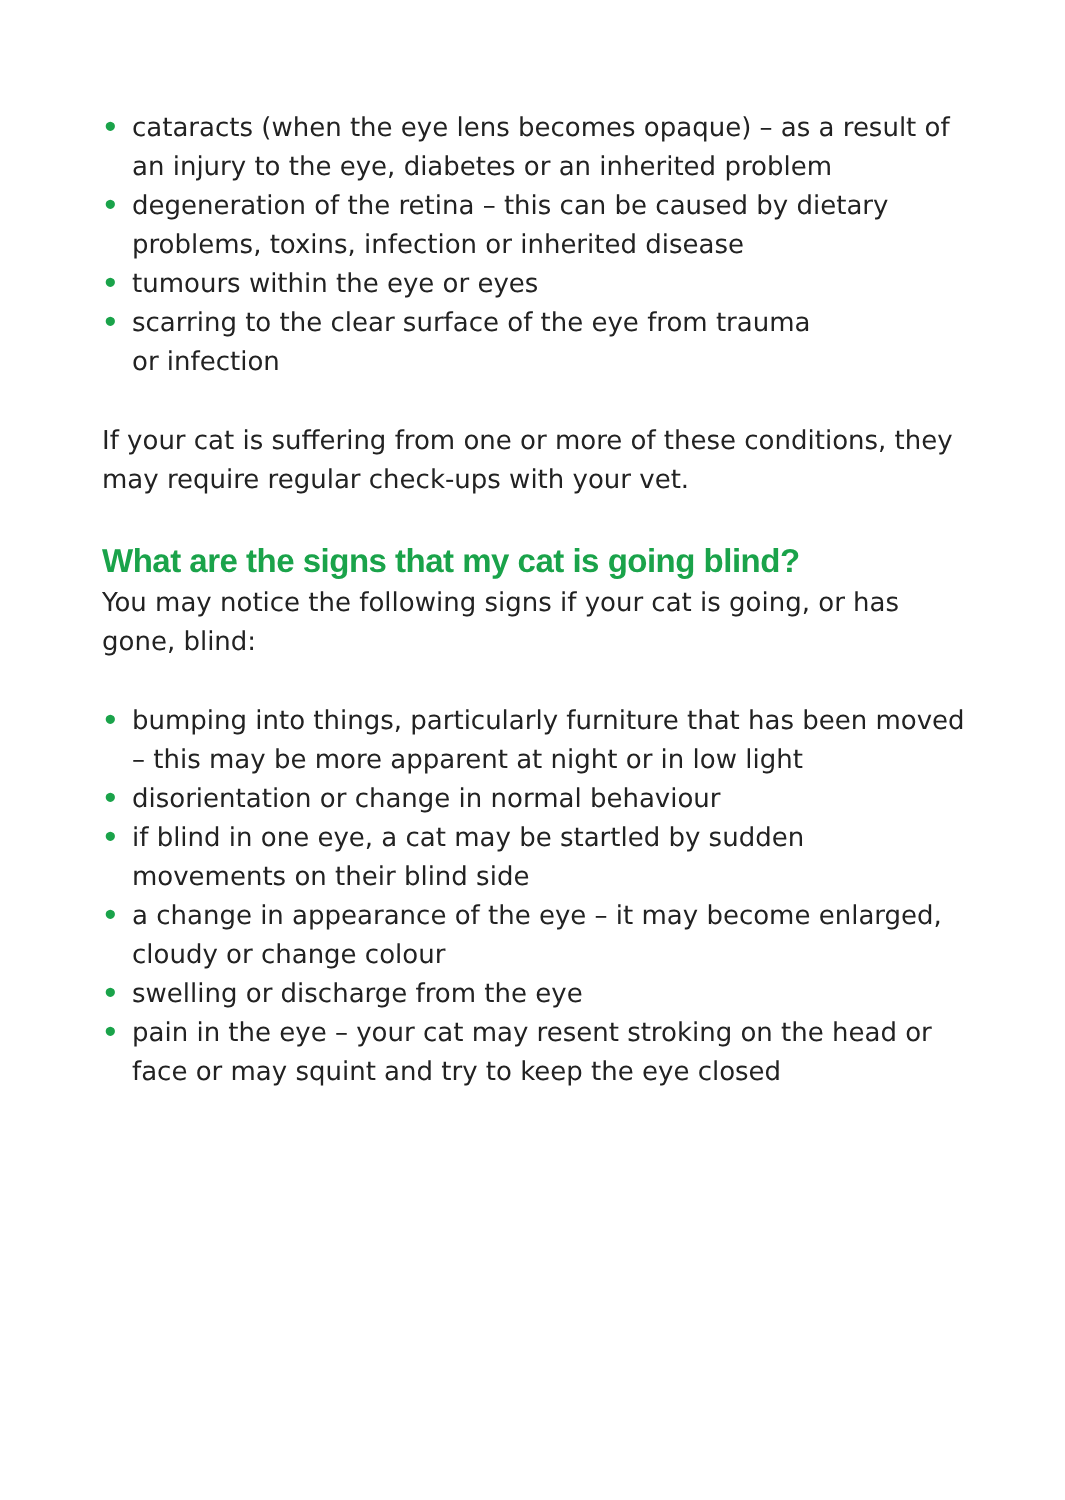• cataracts (when the eye lens becomes opaque) – as a result of an injury to the eye, diabetes or an inherited problem
• degeneration of the retina – this can be caused by dietary problems, toxins, infection or inherited disease
• tumours within the eye or eyes
• scarring to the clear surface of the eye from trauma
or infection
If your cat is suffering from one or more of these conditions, they may require regular check-ups with your vet.
What are the signs that my cat is going blind?
You may notice the following signs if your cat is going, or has gone, blind:
• bumping into things, particularly furniture that has been moved – this may be more apparent at night or in low light
• disorientation or change in normal behaviour
• if blind in one eye, a cat may be startled by sudden movements on their blind side
• a change in appearance of the eye – it may become enlarged, cloudy or change colour
• swelling or discharge from the eye
• pain in the eye – your cat may resent stroking on the head or face or may squint and try to keep the eye closed